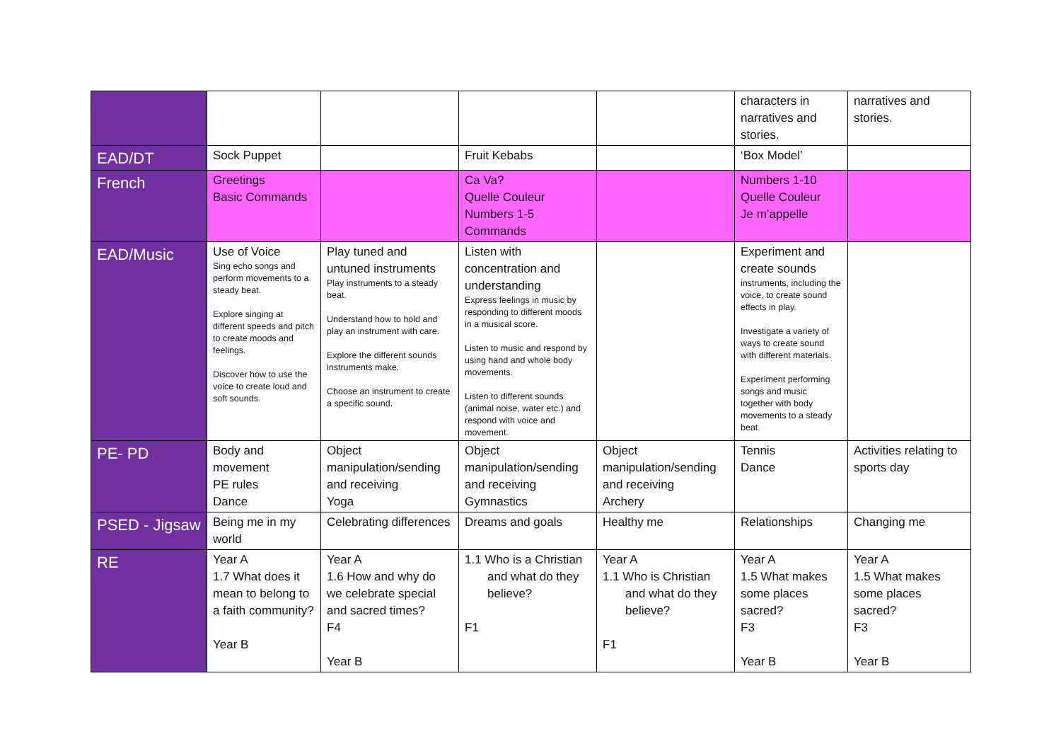| | | | | | characters in narratives and stories. | narratives and stories. |
| EAD/DT | Sock Puppet | | Fruit Kebabs | | ‘Box Model’ | |
| French | Greetings Basic Commands | | Ca Va? Quelle Couleur Numbers 1-5 Commands | | Numbers 1-10 Quelle Couleur Je m’appelle | |
| EAD/Music | Use of Voice Sing echo songs and perform movements to a steady beat. Explore singing at different speeds and pitch to create moods and feelings. Discover how to use the voice to create loud and soft sounds. | Play tuned and untuned instruments Play instruments to a steady beat. Understand how to hold and play an instrument with care. Explore the different sounds instruments make. Choose an instrument to create a specific sound. | Listen with concentration and understanding Express feelings in music by responding to different moods in a musical score. Listen to music and respond by using hand and whole body movements. Listen to different sounds (animal noise, water etc.) and respond with voice and movement. | | Experiment and create sounds instruments, including the voice, to create sound effects in play. Investigate a variety of ways to create sound with different materials. Experiment performing songs and music together with body movements to a steady beat. | |
| PE- PD | Body and movement PE rules Dance | Object manipulation/sending and receiving Yoga | Object manipulation/sending and receiving Gymnastics | Object manipulation/sending and receiving Archery | Tennis Dance | Activities relating to sports day |
| PSED - Jigsaw | Being me in my world | Celebrating differences | Dreams and goals | Healthy me | Relationships | Changing me |
| RE | Year A 1.7 What does it mean to belong to a faith community? Year B | Year A 1.6 How and why do we celebrate special and sacred times? F4 Year B | 1.1 Who is a Christian and what do they believe? F1 | Year A 1.1 Who is Christian and what do they believe? F1 | Year A 1.5 What makes some places sacred? F3 Year B | Year A 1.5 What makes some places sacred? F3 Year B |